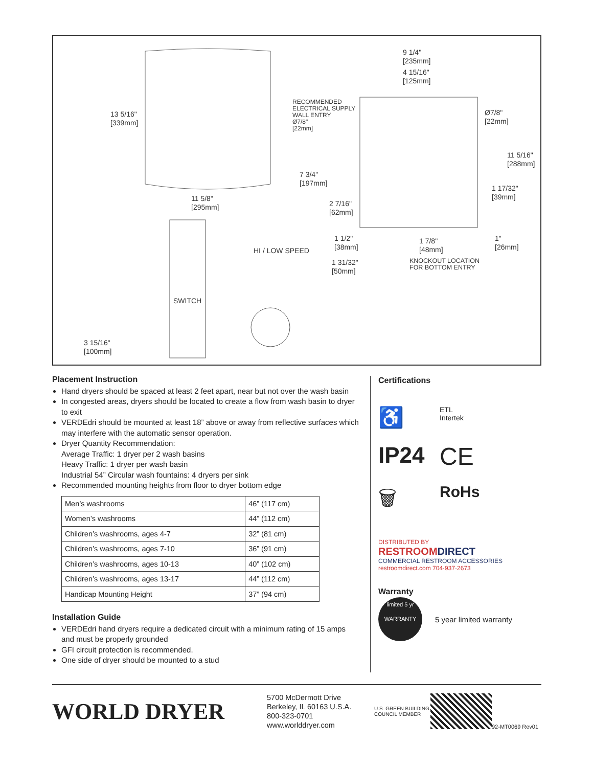13 5/16"
[339mm]
11 5/8"
[295mm]
3 15/16"
[100mm]
HI / LOW SPEED
SWITCH
RECOMMENDED
ELECTRICAL SUPPLY
WALL ENTRY
Ø7/8"
[22mm]
9 1/4"
[235mm]
4 15/16"
[125mm]
Ø7/8"
[22mm]
11 5/16"
[288mm]
1 17/32"
[39mm]
7 3/4"
[197mm]
2 7/16"
[62mm]
1 1/2"
[38mm]
1 7/8"
[48mm]
1"
[26mm]
1 31/32"
[50mm]
KNOCKOUT LOCATION
FOR BOTTOM ENTRY
Placement Instruction
Hand dryers should be spaced at least 2 feet apart, near but not over the wash basin
In congested areas, dryers should be located to create a flow from wash basin to dryer to exit
VERDEdri should be mounted at least 18” above or away from reflective surfaces which may interfere with the automatic sensor operation.
Dryer Quantity Recommendation:
Average Traffic: 1 dryer per 2 wash basins
Heavy Traffic: 1 dryer per wash basin
Industrial 54” Circular wash fountains: 4 dryers per sink
Recommended mounting heights from floor to dryer bottom edge
| Men’s washrooms | 46” (117 cm) |
| Women’s washrooms | 44” (112 cm) |
| Children’s washrooms, ages 4-7 | 32” (81 cm) |
| Children’s washrooms, ages 7-10 | 36” (91 cm) |
| Children’s washrooms, ages 10-13 | 40” (102 cm) |
| Children’s washrooms, ages 13-17 | 44” (112 cm) |
| Handicap Mounting Height | 37” (94 cm) |
Installation Guide
VERDEdri hand dryers require a dedicated circuit with a minimum rating of 15 amps and must be properly grounded
GFI circuit protection is recommended.
One side of dryer should be mounted to a stud
Certifications
♿
ETL
Intertek
IP24
CE
🗑
RoHs
DISTRIBUTED BY
RESTROOMDIRECT
COMMERCIAL RESTROOM ACCESSORIES
restroomdirect.com 704·937·2673
Warranty
limited 5 yr
WARRANTY
5 year limited warranty
WORLD DRYER
5700 McDermott Drive
Berkeley, IL 60163 U.S.A.
800-323-0701
www.worlddryer.com
U.S. GREEN BUILDING COUNCIL MEMBER
92-MT0069 Rev01